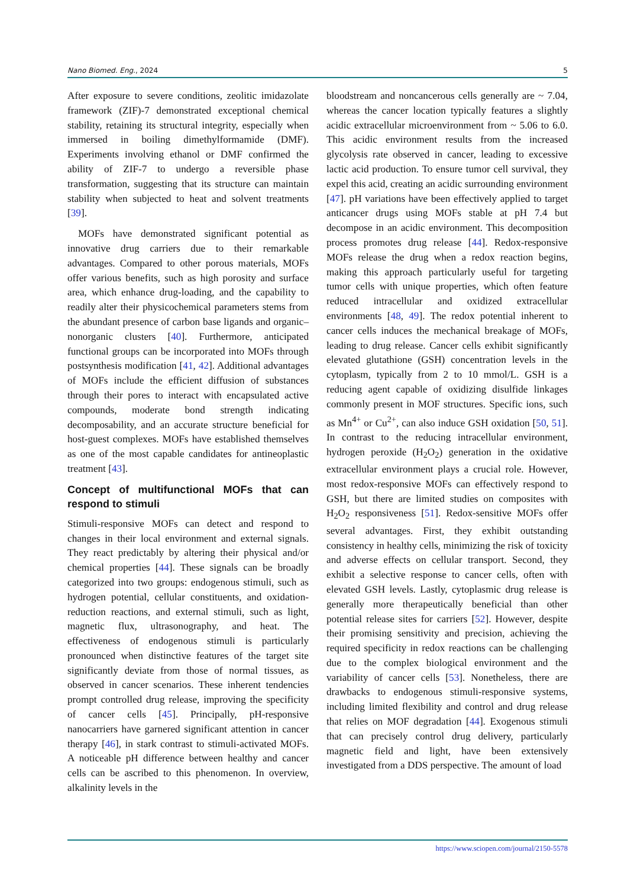Nano Biomed. Eng., 2024 5
After exposure to severe conditions, zeolitic imidazolate framework (ZIF)-7 demonstrated exceptional chemical stability, retaining its structural integrity, especially when immersed in boiling dimethylformamide (DMF). Experiments involving ethanol or DMF confirmed the ability of ZIF-7 to undergo a reversible phase transformation, suggesting that its structure can maintain stability when subjected to heat and solvent treatments [39].
MOFs have demonstrated significant potential as innovative drug carriers due to their remarkable advantages. Compared to other porous materials, MOFs offer various benefits, such as high porosity and surface area, which enhance drug-loading, and the capability to readily alter their physicochemical parameters stems from the abundant presence of carbon base ligands and organic–nonorganic clusters [40]. Furthermore, anticipated functional groups can be incorporated into MOFs through postsynthesis modification [41, 42]. Additional advantages of MOFs include the efficient diffusion of substances through their pores to interact with encapsulated active compounds, moderate bond strength indicating decomposability, and an accurate structure beneficial for host-guest complexes. MOFs have established themselves as one of the most capable candidates for antineoplastic treatment [43].
Concept of multifunctional MOFs that can respond to stimuli
Stimuli-responsive MOFs can detect and respond to changes in their local environment and external signals. They react predictably by altering their physical and/or chemical properties [44]. These signals can be broadly categorized into two groups: endogenous stimuli, such as hydrogen potential, cellular constituents, and oxidation-reduction reactions, and external stimuli, such as light, magnetic flux, ultrasonography, and heat. The effectiveness of endogenous stimuli is particularly pronounced when distinctive features of the target site significantly deviate from those of normal tissues, as observed in cancer scenarios. These inherent tendencies prompt controlled drug release, improving the specificity of cancer cells [45]. Principally, pH-responsive nanocarriers have garnered significant attention in cancer therapy [46], in stark contrast to stimuli-activated MOFs. A noticeable pH difference between healthy and cancer cells can be ascribed to this phenomenon. In overview, alkalinity levels in the
bloodstream and noncancerous cells generally are ~ 7.04, whereas the cancer location typically features a slightly acidic extracellular microenvironment from ~ 5.06 to 6.0. This acidic environment results from the increased glycolysis rate observed in cancer, leading to excessive lactic acid production. To ensure tumor cell survival, they expel this acid, creating an acidic surrounding environment [47]. pH variations have been effectively applied to target anticancer drugs using MOFs stable at pH 7.4 but decompose in an acidic environment. This decomposition process promotes drug release [44]. Redox-responsive MOFs release the drug when a redox reaction begins, making this approach particularly useful for targeting tumor cells with unique properties, which often feature reduced intracellular and oxidized extracellular environments [48, 49]. The redox potential inherent to cancer cells induces the mechanical breakage of MOFs, leading to drug release. Cancer cells exhibit significantly elevated glutathione (GSH) concentration levels in the cytoplasm, typically from 2 to 10 mmol/L. GSH is a reducing agent capable of oxidizing disulfide linkages commonly present in MOF structures. Specific ions, such as Mn<sup>4+</sup> or Cu<sup>2+</sup>, can also induce GSH oxidation [50, 51]. In contrast to the reducing intracellular environment, hydrogen peroxide (H<sub>2</sub>O<sub>2</sub>) generation in the oxidative extracellular environment plays a crucial role. However, most redox-responsive MOFs can effectively respond to GSH, but there are limited studies on composites with H<sub>2</sub>O<sub>2</sub> responsiveness [51]. Redox-sensitive MOFs offer several advantages. First, they exhibit outstanding consistency in healthy cells, minimizing the risk of toxicity and adverse effects on cellular transport. Second, they exhibit a selective response to cancer cells, often with elevated GSH levels. Lastly, cytoplasmic drug release is generally more therapeutically beneficial than other potential release sites for carriers [52]. However, despite their promising sensitivity and precision, achieving the required specificity in redox reactions can be challenging due to the complex biological environment and the variability of cancer cells [53]. Nonetheless, there are drawbacks to endogenous stimuli-responsive systems, including limited flexibility and control and drug release that relies on MOF degradation [44]. Exogenous stimuli that can precisely control drug delivery, particularly magnetic field and light, have been extensively investigated from a DDS perspective. The amount of load
https://www.sciopen.com/journal/2150-5578